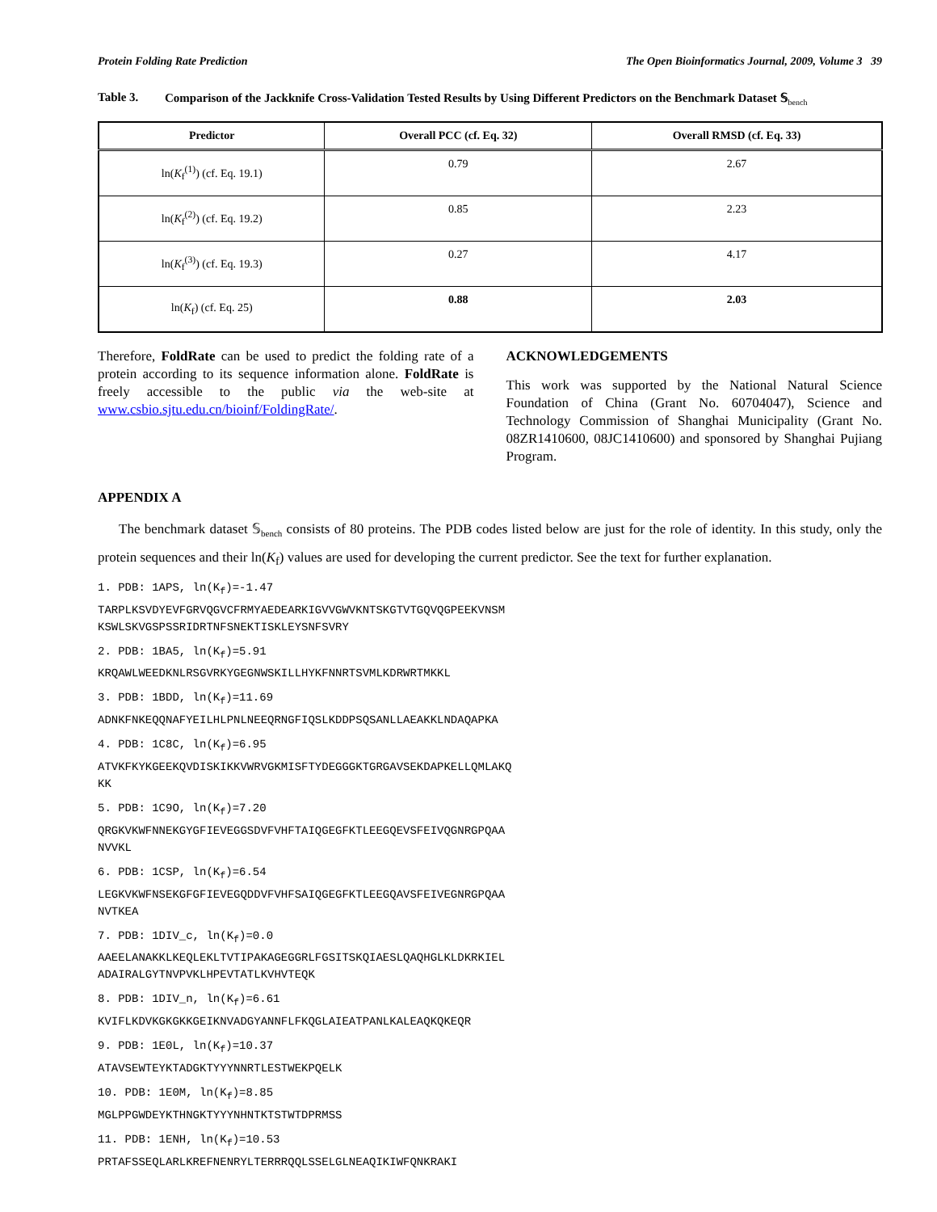Protein Folding Rate Prediction The Open Bioinformatics Journal, 2009, Volume 3 39
Table 3. Comparison of the Jackknife Cross-Validation Tested Results by Using Different Predictors on the Benchmark Dataset 𝕊<sub>bench</sub>
| Predictor | Overall PCC (cf. Eq. 32) | Overall RMSD (cf. Eq. 33) |
| --- | --- | --- |
| ln( K<sub>f</sub><sup>(1)</sup>) (cf. Eq. 19.1) | 0.79 | 2.67 |
| ln( K<sub>f</sub><sup>(2)</sup>) (cf. Eq. 19.2) | 0.85 | 2.23 |
| ln( K<sub>f</sub><sup>(3)</sup>) (cf. Eq. 19.3) | 0.27 | 4.17 |
| ln( K<sub>f</sub>) (cf. Eq. 25) | 0.88 | 2.03 |
Therefore, FoldRate can be used to predict the folding rate of a protein according to its sequence information alone. FoldRate is freely accessible to the public via the web-site at www.csbio.sjtu.edu.cn/bioinf/FoldingRate/.
ACKNOWLEDGEMENTS
This work was supported by the National Natural Science Foundation of China (Grant No. 60704047), Science and Technology Commission of Shanghai Municipality (Grant No. 08ZR1410600, 08JC1410600) and sponsored by Shanghai Pujiang Program.
APPENDIX A
The benchmark dataset 𝕊<sub>bench</sub> consists of 80 proteins. The PDB codes listed below are just for the role of identity. In this study, only the protein sequences and their ln(K<sub>f</sub>) values are used for developing the current predictor. See the text for further explanation.
1. PDB: 1APS, ln(K<sub>f</sub>)=-1.47
TARPLKSVDYEVFGRVQGVCFRMYAEDEARKIGVVGWVKNTSKGTVTGQVQGPEEKVNSM
KSWLSKVGSPSSRIDRTNFSNEKTISKLEYSNFSVRY
2. PDB: 1BA5, ln(K<sub>f</sub>)=5.91
KRQAWLWEEDKNLRSGVRKYGEGNWSKILLHYKFNNRTSVMLKDRWRTMKKL
3. PDB: 1BDD, ln(K<sub>f</sub>)=11.69
ADNKFNKEQQNAFYEILHLPNLNEEQRNGFIQSLKDDPSQSANLLAEAKKLNDAQAPKA
4. PDB: 1C8C, ln(K<sub>f</sub>)=6.95
ATVKFKYKGEEKQVDISKIKKVWRVGKMISFTYDEGGGKTGRGAVSEKDAPKELLQMLAKQ
KK
5. PDB: 1C9O, ln(K<sub>f</sub>)=7.20
QRGKVKWFNNEKGYGFIEVEGGSDVFVHFTAIQGEGFKTLEEGQEVSFEIVQGNRGPQAA
NVVKL
6. PDB: 1CSP, ln(K<sub>f</sub>)=6.54
LEGKVKWFNSEKGFGFIEVEGQDDVFVHFSAIQGEGFKTLEEGQAVSFEIVEGNRGPQAA
NVTKEA
7. PDB: 1DIV_c, ln(K<sub>f</sub>)=0.0
AAEELANAKKLKEQLEKLTVTIPAKAGEGGRLFGSITSKQIAESLQAQHGLKLDKRKIEL
ADAIRALGYTNVPVKLHPEVTATLKVHVTEQK
8. PDB: 1DIV_n, ln(K<sub>f</sub>)=6.61
KVIFLKDVKGKGKKGEIKNVADGYANNFLFKQGLAIEATPANLKALEAQKQKEQR
9. PDB: 1E0L, ln(K<sub>f</sub>)=10.37
ATAVSEWTEYKTADGKTYYYNNRTLESTWEKPQELK
10. PDB: 1E0M, ln(K<sub>f</sub>)=8.85
MGLPPGWDEYKTHNGKTYYYNHNTKTSTWTDPRMSS
11. PDB: 1ENH, ln(K<sub>f</sub>)=10.53
PRTAFSSEQLARLKREFNENRYLTERRRQQLSSELGLNEAQIKIWFQNKRAKI